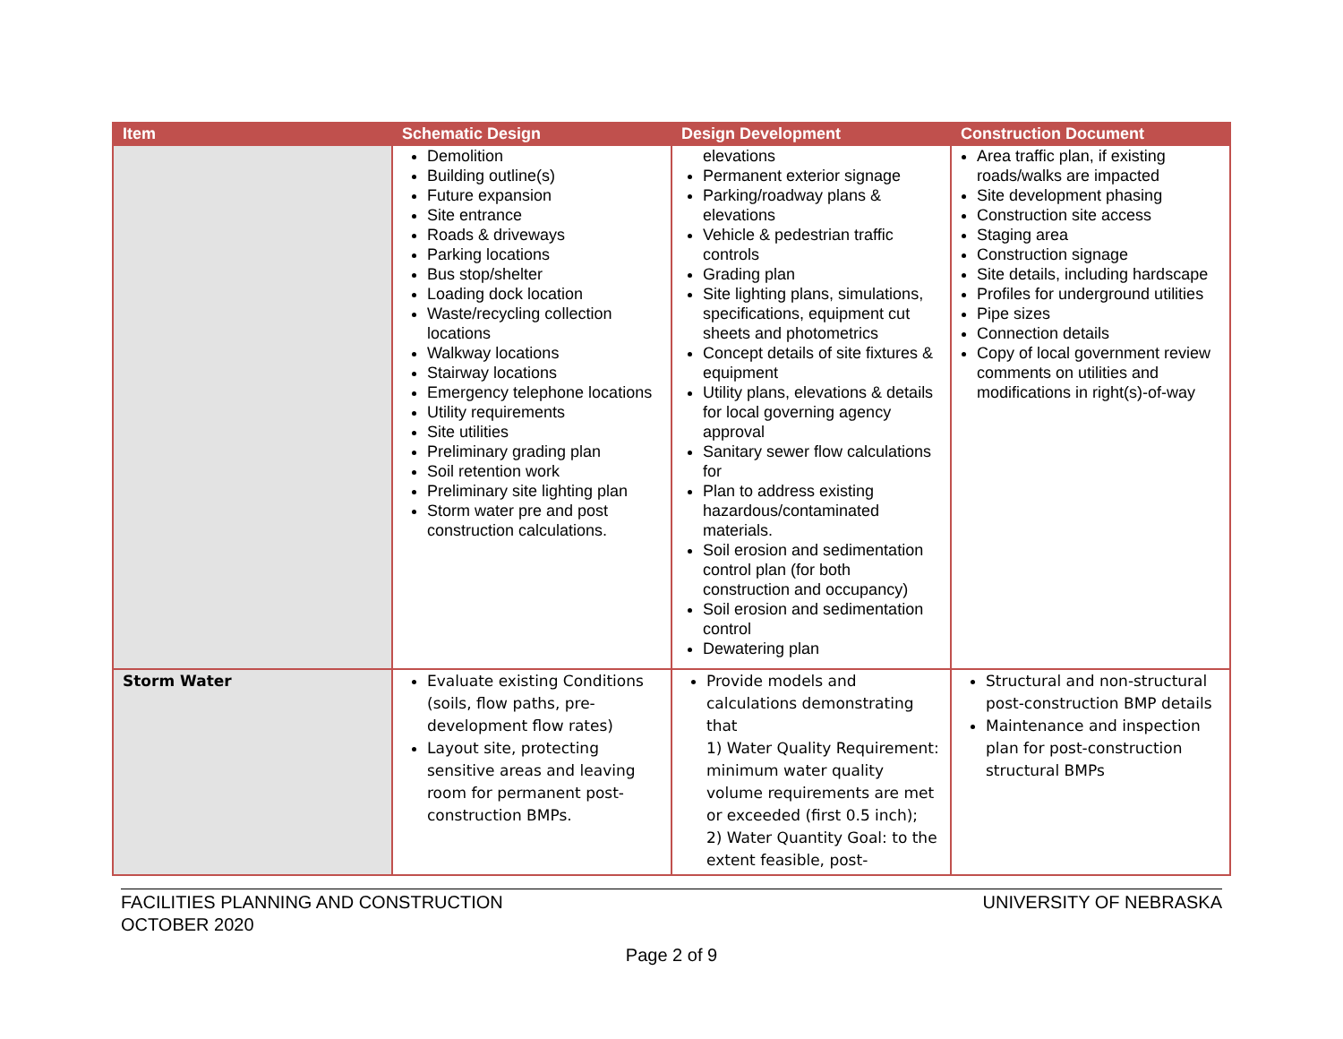| Item | Schematic Design | Design Development | Construction Document |
| --- | --- | --- | --- |
| | Demolition Building outline(s) Future expansion Site entrance Roads & driveways Parking locations Bus stop/shelter Loading dock location Waste/recycling collection locations Walkway locations Stairway locations Emergency telephone locations Utility requirements Site utilities Preliminary grading plan Soil retention work Preliminary site lighting plan Storm water pre and post construction calculations. | elevations Permanent exterior signage Parking/roadway plans & elevations Vehicle & pedestrian traffic controls Grading plan Site lighting plans, simulations, specifications, equipment cut sheets and photometrics Concept details of site fixtures & equipment Utility plans, elevations & details for local governing agency approval Sanitary sewer flow calculations for Plan to address existing hazardous/contaminated materials. Soil erosion and sedimentation control plan (for both construction and occupancy) Soil erosion and sedimentation control Dewatering plan | Area traffic plan, if existing roads/walks are impacted Site development phasing Construction site access Staging area Construction signage Site details, including hardscape Profiles for underground utilities Pipe sizes Connection details Copy of local government review comments on utilities and modifications in right(s)-of-way |
| Storm Water | Evaluate existing Conditions (soils, flow paths, pre-development flow rates) Layout site, protecting sensitive areas and leaving room for permanent post-construction BMPs. | Provide models and calculations demonstrating that 1) Water Quality Requirement: minimum water quality volume requirements are met or exceeded (first 0.5 inch); 2) Water Quantity Goal: to the extent feasible, post- | Structural and non-structural post-construction BMP details Maintenance and inspection plan for post-construction structural BMPs |
FACILITIES PLANNING AND CONSTRUCTION
OCTOBER 2020
UNIVERSITY OF NEBRASKA
Page 2 of 9